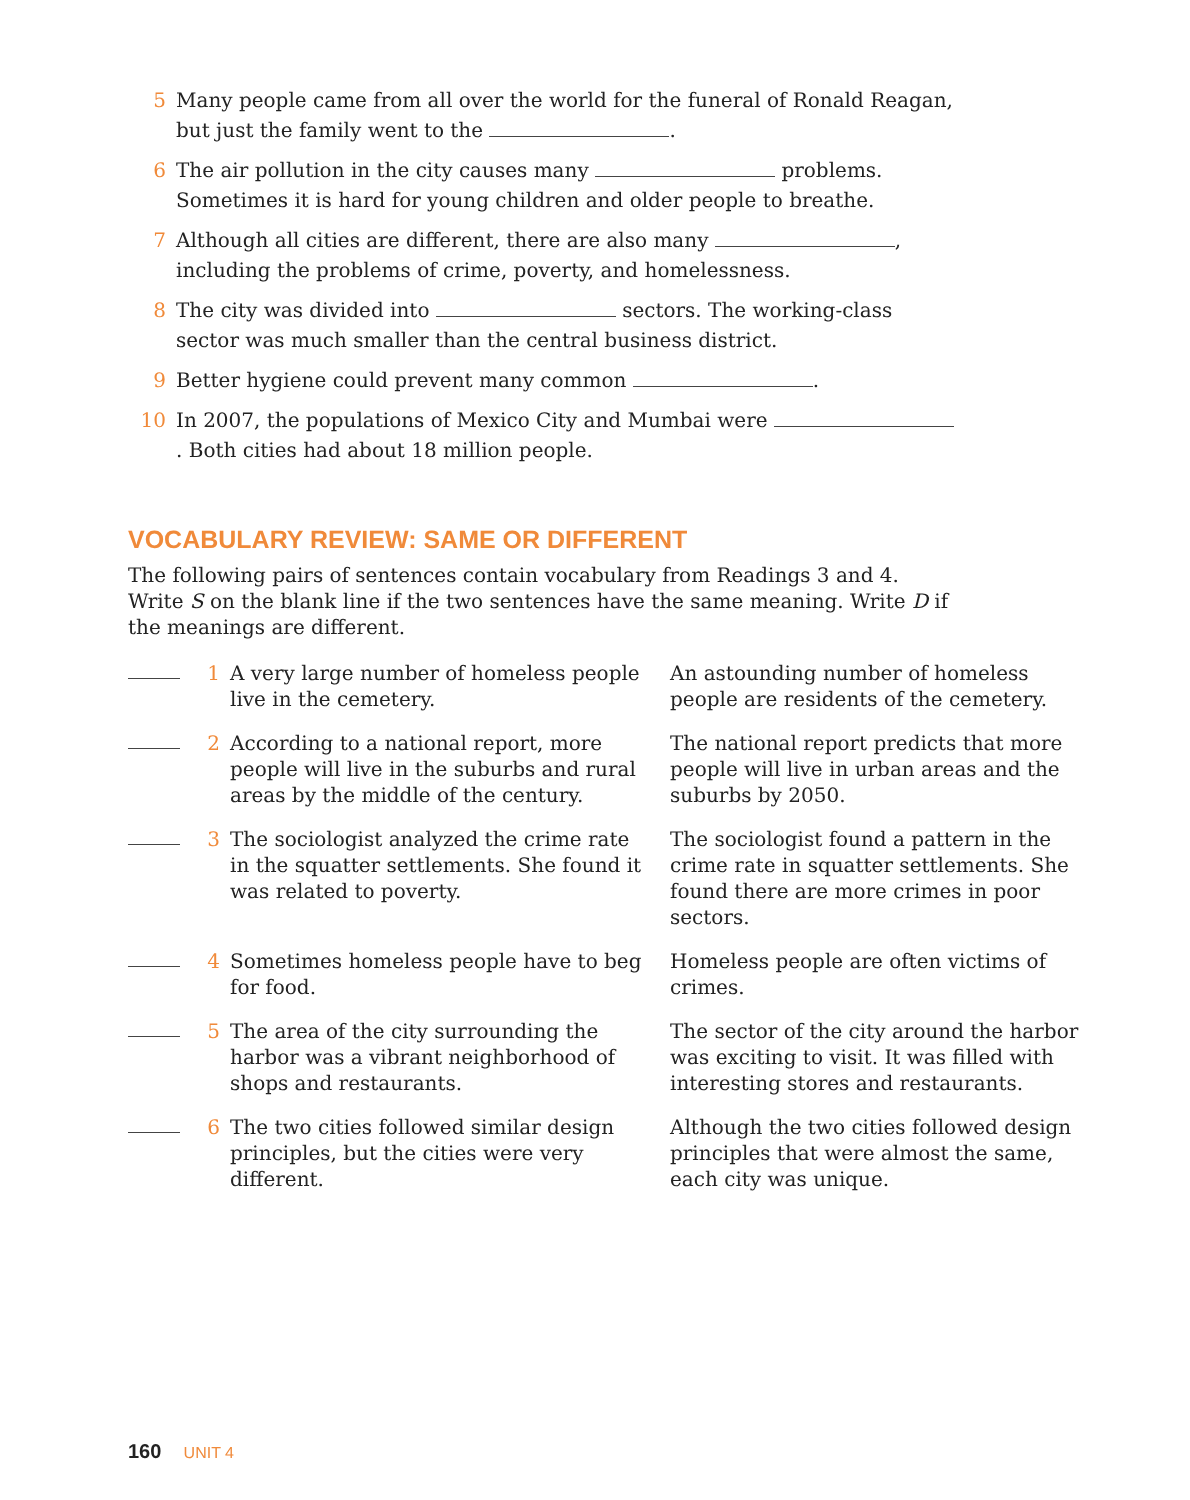5 Many people came from all over the world for the funeral of Ronald Reagan, but just the family went to the .
6 The air pollution in the city causes many problems. Sometimes it is hard for young children and older people to breathe.
7 Although all cities are different, there are also many , including the problems of crime, poverty, and homelessness.
8 The city was divided into sectors. The working-class sector was much smaller than the central business district.
9 Better hygiene could prevent many common .
10 In 2007, the populations of Mexico City and Mumbai were . Both cities had about 18 million people.
VOCABULARY REVIEW: SAME OR DIFFERENT
The following pairs of sentences contain vocabulary from Readings 3 and 4. Write S on the blank line if the two sentences have the same meaning. Write D if the meanings are different.
1 A very large number of homeless people live in the cemetery. An astounding number of homeless people are residents of the cemetery.
2 According to a national report, more people will live in the suburbs and rural areas by the middle of the century. The national report predicts that more people will live in urban areas and the suburbs by 2050.
3 The sociologist analyzed the crime rate in the squatter settlements. She found it was related to poverty. The sociologist found a pattern in the crime rate in squatter settlements. She found there are more crimes in poor sectors.
4 Sometimes homeless people have to beg for food. Homeless people are often victims of crimes.
5 The area of the city surrounding the harbor was a vibrant neighborhood of shops and restaurants. The sector of the city around the harbor was exciting to visit. It was filled with interesting stores and restaurants.
6 The two cities followed similar design principles, but the cities were very different. Although the two cities followed design principles that were almost the same, each city was unique.
160 UNIT 4